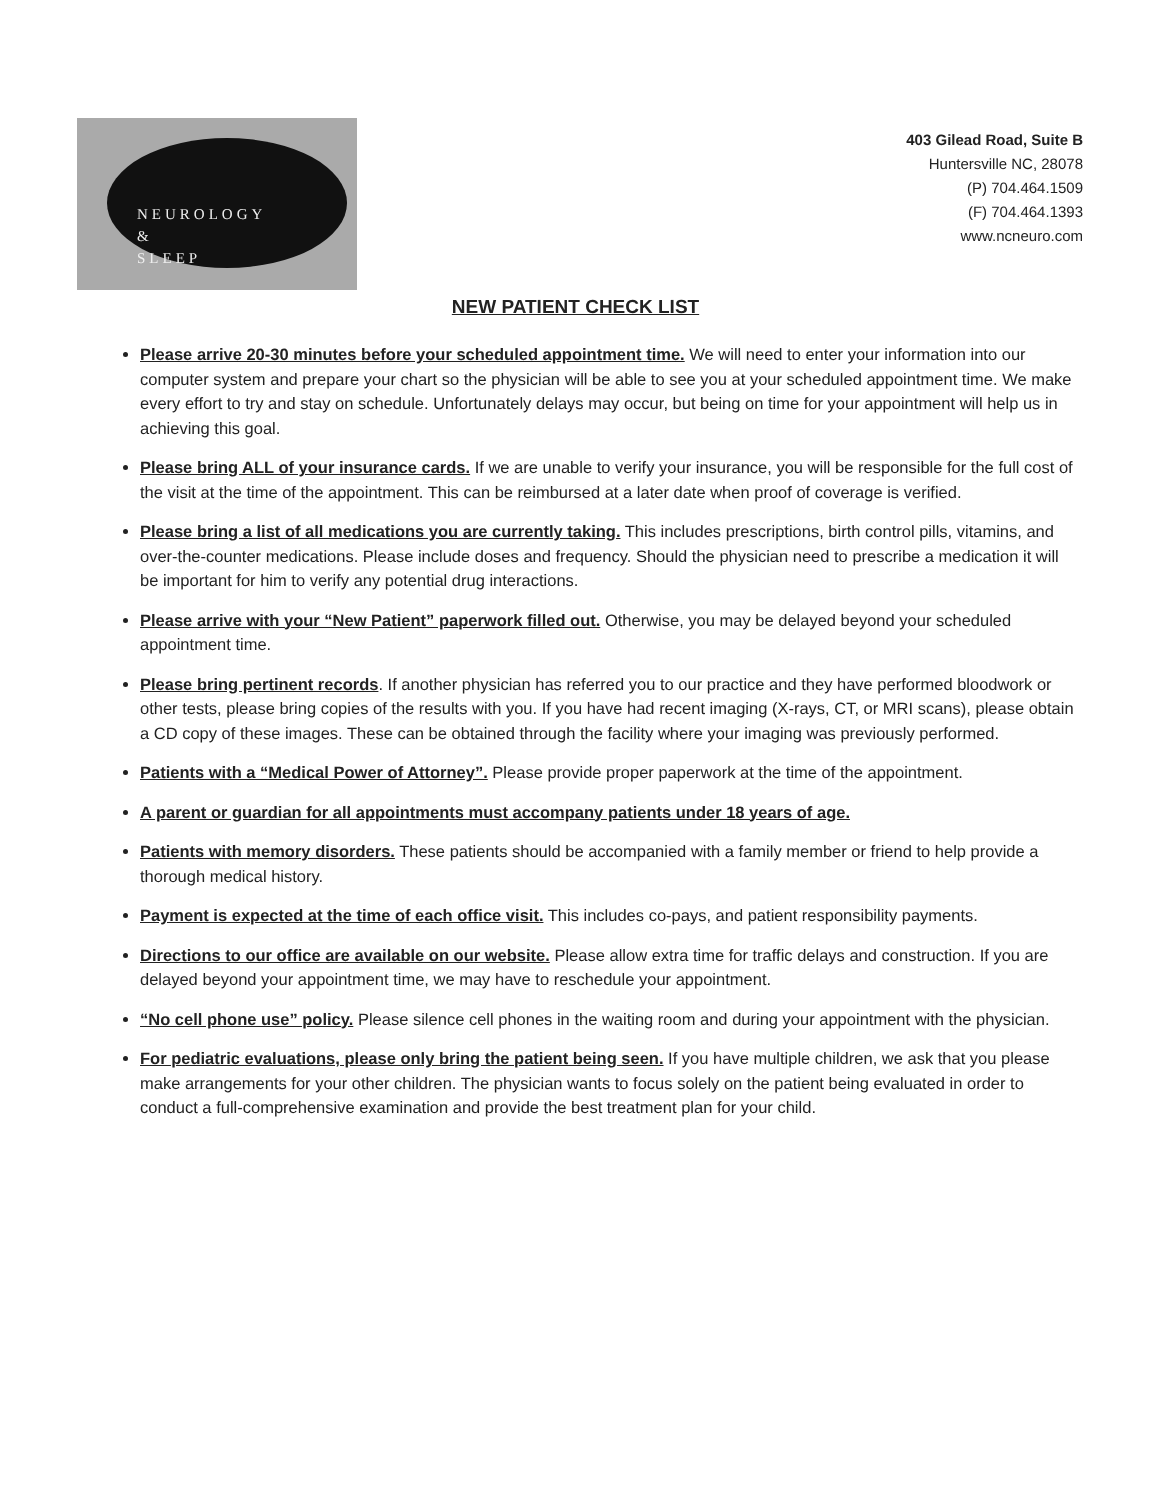NEUROLOGY
&
SLEEP
403 Gilead Road, Suite B
Huntersville NC, 28078
(P) 704.464.1509
(F) 704.464.1393
www.ncneuro.com
NEW PATIENT CHECK LIST
Please arrive 20-30 minutes before your scheduled appointment time. We will need to enter your information into our computer system and prepare your chart so the physician will be able to see you at your scheduled appointment time. We make every effort to try and stay on schedule. Unfortunately delays may occur, but being on time for your appointment will help us in achieving this goal.
Please bring ALL of your insurance cards. If we are unable to verify your insurance, you will be responsible for the full cost of the visit at the time of the appointment. This can be reimbursed at a later date when proof of coverage is verified.
Please bring a list of all medications you are currently taking. This includes prescriptions, birth control pills, vitamins, and over-the-counter medications. Please include doses and frequency. Should the physician need to prescribe a medication it will be important for him to verify any potential drug interactions.
Please arrive with your “New Patient” paperwork filled out. Otherwise, you may be delayed beyond your scheduled appointment time.
Please bring pertinent records. If another physician has referred you to our practice and they have performed bloodwork or other tests, please bring copies of the results with you. If you have had recent imaging (X-rays, CT, or MRI scans), please obtain a CD copy of these images. These can be obtained through the facility where your imaging was previously performed.
Patients with a “Medical Power of Attorney”. Please provide proper paperwork at the time of the appointment.
A parent or guardian for all appointments must accompany patients under 18 years of age.
Patients with memory disorders. These patients should be accompanied with a family member or friend to help provide a thorough medical history.
Payment is expected at the time of each office visit. This includes co-pays, and patient responsibility payments.
Directions to our office are available on our website. Please allow extra time for traffic delays and construction. If you are delayed beyond your appointment time, we may have to reschedule your appointment.
“No cell phone use” policy. Please silence cell phones in the waiting room and during your appointment with the physician.
For pediatric evaluations, please only bring the patient being seen. If you have multiple children, we ask that you please make arrangements for your other children. The physician wants to focus solely on the patient being evaluated in order to conduct a full-comprehensive examination and provide the best treatment plan for your child.